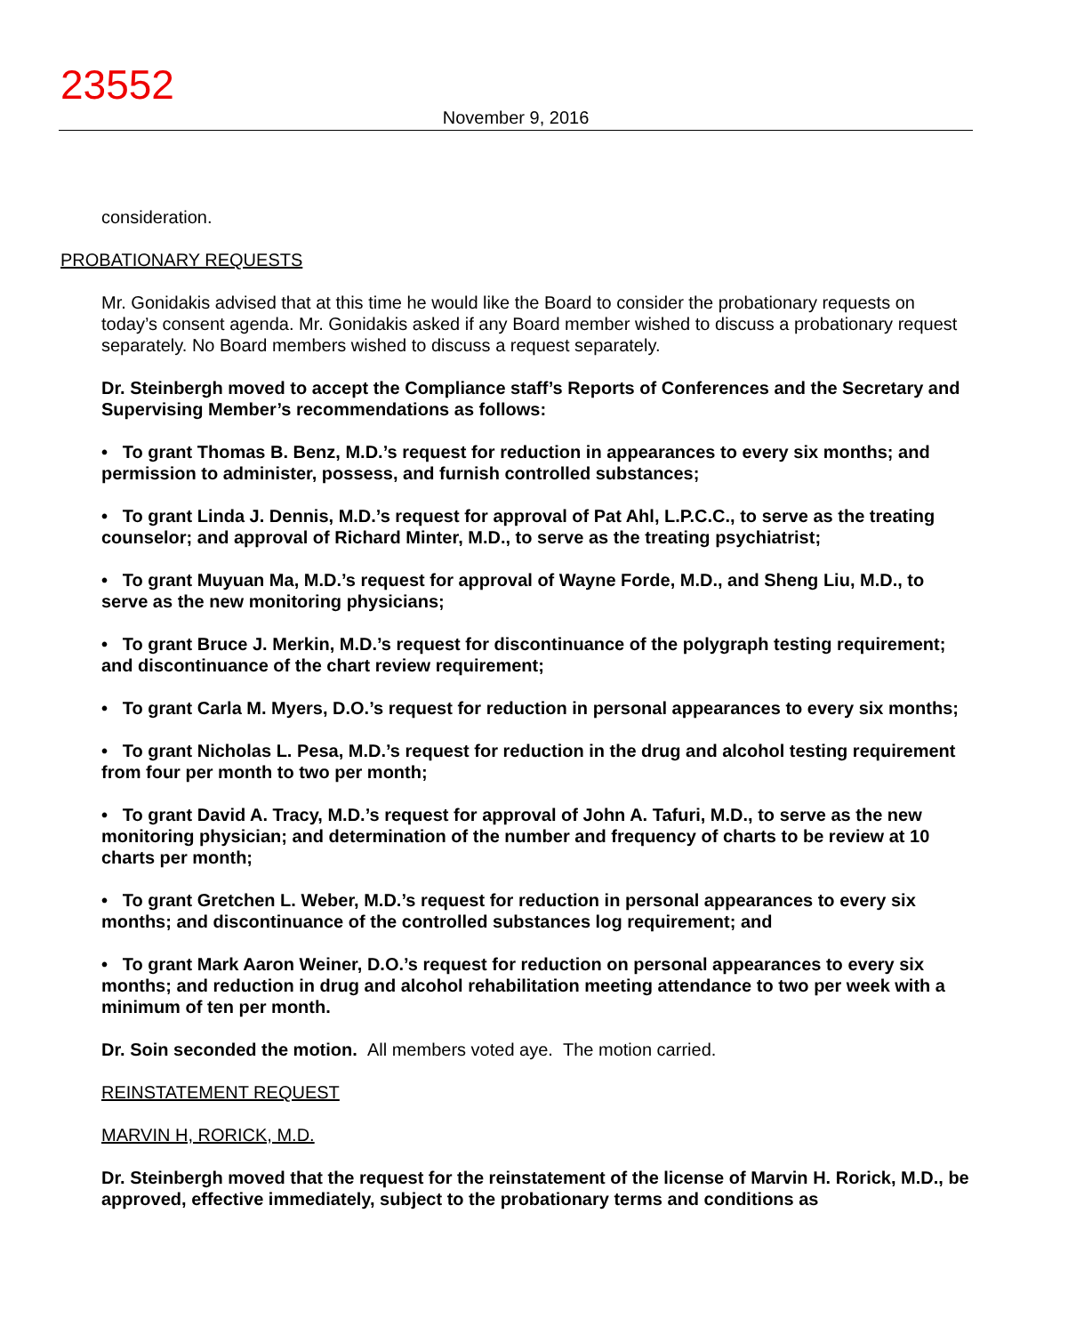23552
November 9, 2016
consideration.
PROBATIONARY REQUESTS
Mr. Gonidakis advised that at this time he would like the Board to consider the probationary requests on today’s consent agenda. Mr. Gonidakis asked if any Board member wished to discuss a probationary request separately. No Board members wished to discuss a request separately.
Dr. Steinbergh moved to accept the Compliance staff’s Reports of Conferences and the Secretary and Supervising Member’s recommendations as follows:
• To grant Thomas B. Benz, M.D.’s request for reduction in appearances to every six months; and permission to administer, possess, and furnish controlled substances;
• To grant Linda J. Dennis, M.D.’s request for approval of Pat Ahl, L.P.C.C., to serve as the treating counselor; and approval of Richard Minter, M.D., to serve as the treating psychiatrist;
• To grant Muyuan Ma, M.D.’s request for approval of Wayne Forde, M.D., and Sheng Liu, M.D., to serve as the new monitoring physicians;
• To grant Bruce J. Merkin, M.D.’s request for discontinuance of the polygraph testing requirement; and discontinuance of the chart review requirement;
• To grant Carla M. Myers, D.O.’s request for reduction in personal appearances to every six months;
• To grant Nicholas L. Pesa, M.D.’s request for reduction in the drug and alcohol testing requirement from four per month to two per month;
• To grant David A. Tracy, M.D.’s request for approval of John A. Tafuri, M.D., to serve as the new monitoring physician; and determination of the number and frequency of charts to be review at 10 charts per month;
• To grant Gretchen L. Weber, M.D.’s request for reduction in personal appearances to every six months; and discontinuance of the controlled substances log requirement; and
• To grant Mark Aaron Weiner, D.O.’s request for reduction on personal appearances to every six months; and reduction in drug and alcohol rehabilitation meeting attendance to two per week with a minimum of ten per month.
Dr. Soin seconded the motion. All members voted aye. The motion carried.
REINSTATEMENT REQUEST
MARVIN H, RORICK, M.D.
Dr. Steinbergh moved that the request for the reinstatement of the license of Marvin H. Rorick, M.D., be approved, effective immediately, subject to the probationary terms and conditions as